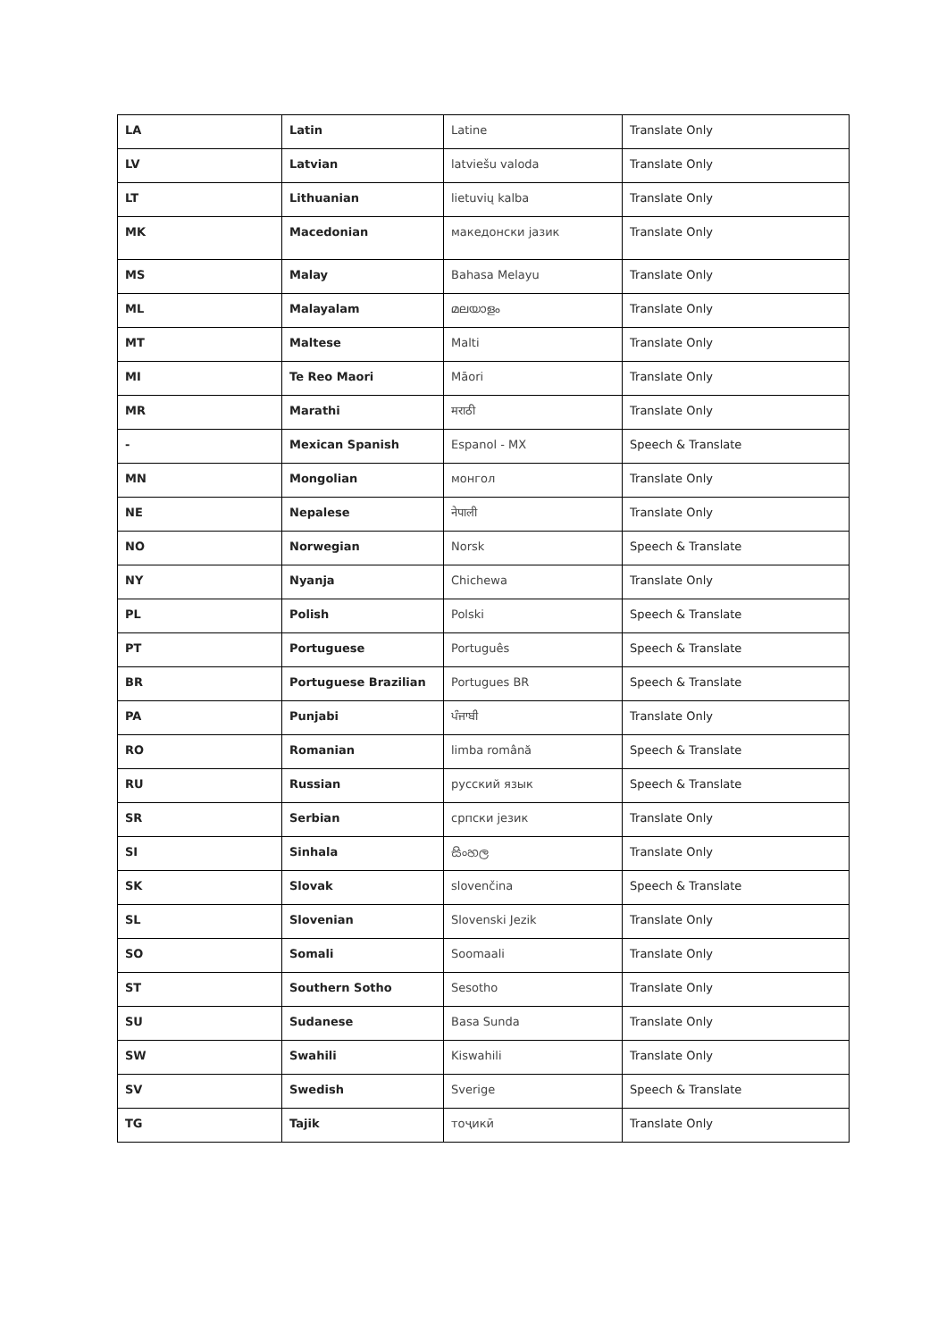| LA | Latin | Latine | Translate Only |
| LV | Latvian | latviešu valoda | Translate Only |
| LT | Lithuanian | lietuvių kalba | Translate Only |
| MK | Macedonian | македонски јазик | Translate Only |
| MS | Malay | Bahasa Melayu | Translate Only |
| ML | Malayalam | മലയാളം | Translate Only |
| MT | Maltese | Malti | Translate Only |
| MI | Te Reo Maori | Māori | Translate Only |
| MR | Marathi | मराठी | Translate Only |
| - | Mexican Spanish | Espanol - MX | Speech & Translate |
| MN | Mongolian | монгол | Translate Only |
| NE | Nepalese | नेपाली | Translate Only |
| NO | Norwegian | Norsk | Speech & Translate |
| NY | Nyanja | Chichewa | Translate Only |
| PL | Polish | Polski | Speech & Translate |
| PT | Portuguese | Português | Speech & Translate |
| BR | Portuguese Brazilian | Portugues BR | Speech & Translate |
| PA | Punjabi | ਪੰਜਾਬੀ | Translate Only |
| RO | Romanian | limba română | Speech & Translate |
| RU | Russian | русский язык | Speech & Translate |
| SR | Serbian | српски језик | Translate Only |
| SI | Sinhala | සිංහල | Translate Only |
| SK | Slovak | slovenčina | Speech & Translate |
| SL | Slovenian | Slovenski Jezik | Translate Only |
| SO | Somali | Soomaali | Translate Only |
| ST | Southern Sotho | Sesotho | Translate Only |
| SU | Sudanese | Basa Sunda | Translate Only |
| SW | Swahili | Kiswahili | Translate Only |
| SV | Swedish | Sverige | Speech & Translate |
| TG | Tajik | тоҷикӣ | Translate Only |